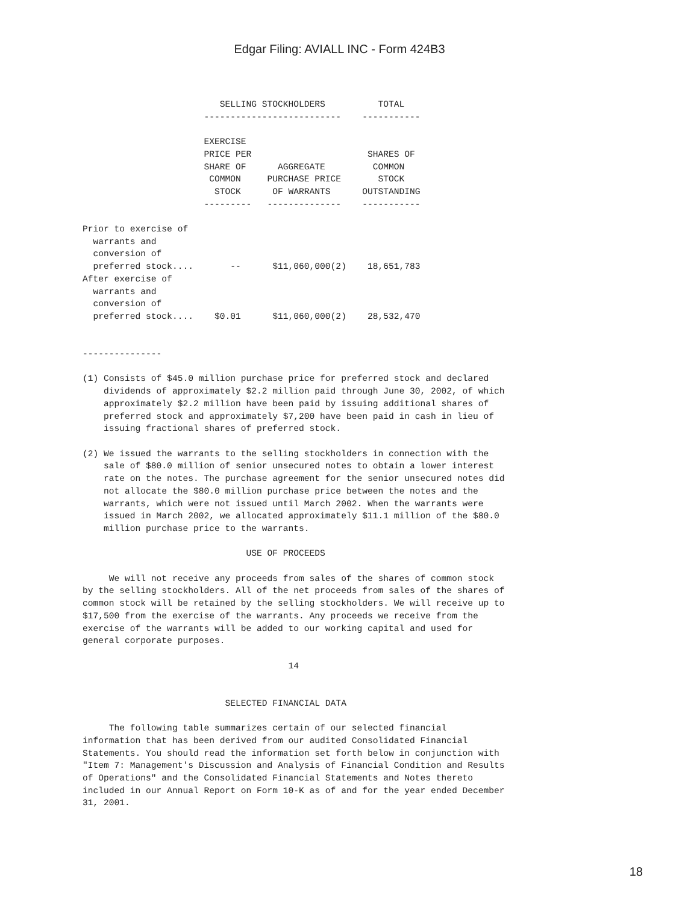Edgar Filing: AVIALL INC - Form 424B3
                          SELLING STOCKHOLDERS          TOTAL
                       --------------------------    -----------

                       EXERCISE
                       PRICE PER                      SHARES OF
                       SHARE OF      AGGREGATE         COMMON
                        COMMON     PURCHASE PRICE       STOCK
                         STOCK      OF WARRANTS      OUTSTANDING
                       ---------   --------------    -----------

Prior to exercise of
  warrants and
  conversion of
  preferred stock....       --      $11,060,000(2)    18,651,783
After exercise of
  warrants and
  conversion of
  preferred stock....    $0.01      $11,060,000(2)    28,532,470


---------------

(1) Consists of $45.0 million purchase price for preferred stock and declared
    dividends of approximately $2.2 million paid through June 30, 2002, of which
    approximately $2.2 million have been paid by issuing additional shares of
    preferred stock and approximately $7,200 have been paid in cash in lieu of
    issuing fractional shares of preferred stock.

(2) We issued the warrants to the selling stockholders in connection with the
    sale of $80.0 million of senior unsecured notes to obtain a lower interest
    rate on the notes. The purchase agreement for the senior unsecured notes did
    not allocate the $80.0 million purchase price between the notes and the
    warrants, which were not issued until March 2002. When the warrants were
    issued in March 2002, we allocated approximately $11.1 million of the $80.0
    million purchase price to the warrants.

                               USE OF PROCEEDS

     We will not receive any proceeds from sales of the shares of common stock
by the selling stockholders. All of the net proceeds from sales of the shares of
common stock will be retained by the selling stockholders. We will receive up to
$17,500 from the exercise of the warrants. Any proceeds we receive from the
exercise of the warrants will be added to our working capital and used for
general corporate purposes.

                                       14


                           SELECTED FINANCIAL DATA

     The following table summarizes certain of our selected financial
information that has been derived from our audited Consolidated Financial
Statements. You should read the information set forth below in conjunction with
"Item 7: Management's Discussion and Analysis of Financial Condition and Results
of Operations" and the Consolidated Financial Statements and Notes thereto
included in our Annual Report on Form 10-K as of and for the year ended December
31, 2001.
18